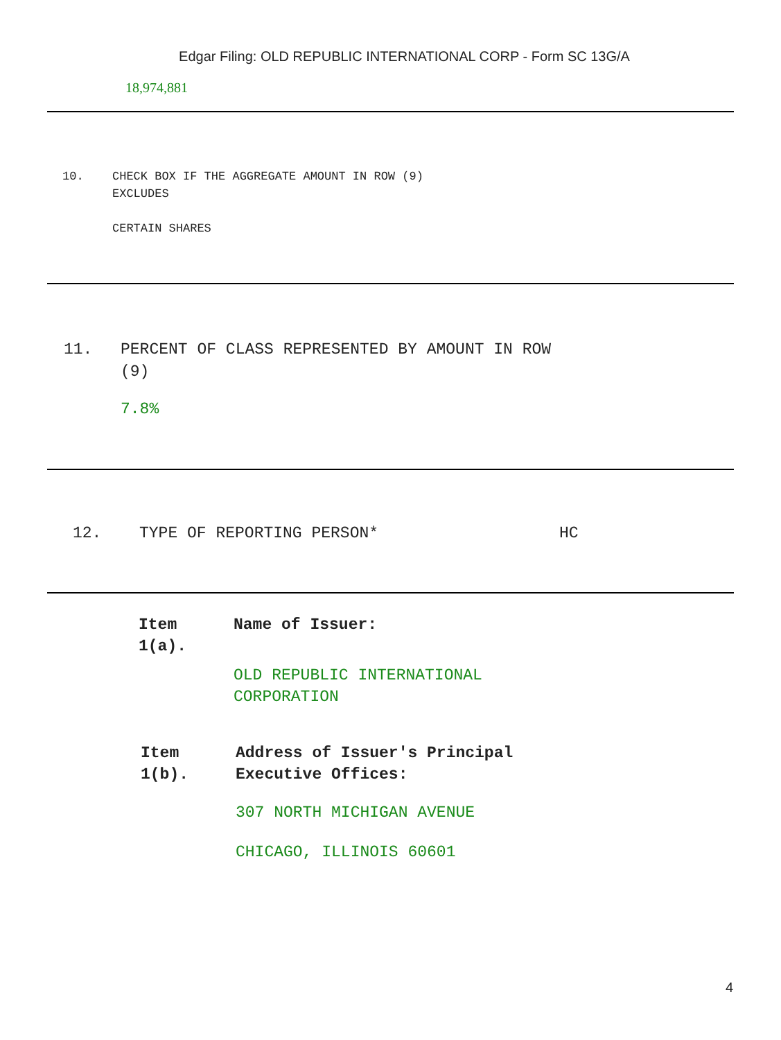Edgar Filing: OLD REPUBLIC INTERNATIONAL CORP - Form SC 13G/A
18,974,881
10. CHECK BOX IF THE AGGREGATE AMOUNT IN ROW (9)
EXCLUDES
CERTAIN SHARES
11. PERCENT OF CLASS REPRESENTED BY AMOUNT IN ROW
(9)
7.8%
12. TYPE OF REPORTING PERSON* HC
Item
1(a).
Name of Issuer:
OLD REPUBLIC INTERNATIONAL
CORPORATION
Item
1(b).
Address of Issuer's Principal
Executive Offices:
307 NORTH MICHIGAN AVENUE
CHICAGO, ILLINOIS 60601
4